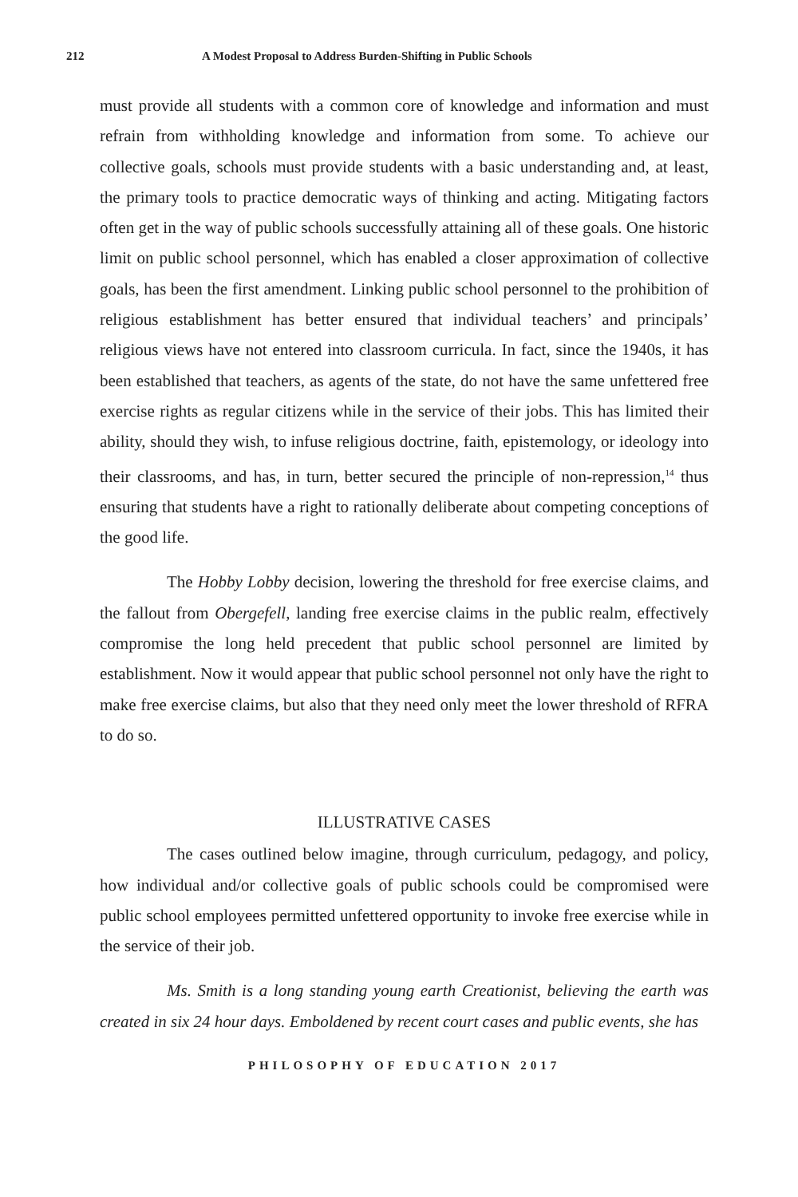212 A Modest Proposal to Address Burden-Shifting in Public Schools
must provide all students with a common core of knowledge and information and must refrain from withholding knowledge and information from some. To achieve our collective goals, schools must provide students with a basic understanding and, at least, the primary tools to practice democratic ways of thinking and acting. Mitigating factors often get in the way of public schools successfully attaining all of these goals. One historic limit on public school personnel, which has enabled a closer approximation of collective goals, has been the first amendment. Linking public school personnel to the prohibition of religious establishment has better ensured that individual teachers’ and principals’ religious views have not entered into classroom curricula. In fact, since the 1940s, it has been established that teachers, as agents of the state, do not have the same unfettered free exercise rights as regular citizens while in the service of their jobs. This has limited their ability, should they wish, to infuse religious doctrine, faith, epistemology, or ideology into their classrooms, and has, in turn, better secured the principle of non-repression,<sup>14</sup> thus ensuring that students have a right to rationally deliberate about competing conceptions of the good life.
The Hobby Lobby decision, lowering the threshold for free exercise claims, and the fallout from Obergefell, landing free exercise claims in the public realm, effectively compromise the long held precedent that public school personnel are limited by establishment. Now it would appear that public school personnel not only have the right to make free exercise claims, but also that they need only meet the lower threshold of RFRA to do so.
ILLUSTRATIVE CASES
The cases outlined below imagine, through curriculum, pedagogy, and policy, how individual and/or collective goals of public schools could be compromised were public school employees permitted unfettered opportunity to invoke free exercise while in the service of their job.
Ms. Smith is a long standing young earth Creationist, believing the earth was created in six 24 hour days. Emboldened by recent court cases and public events, she has
PHILOSOPHY OF EDUCATION 2017